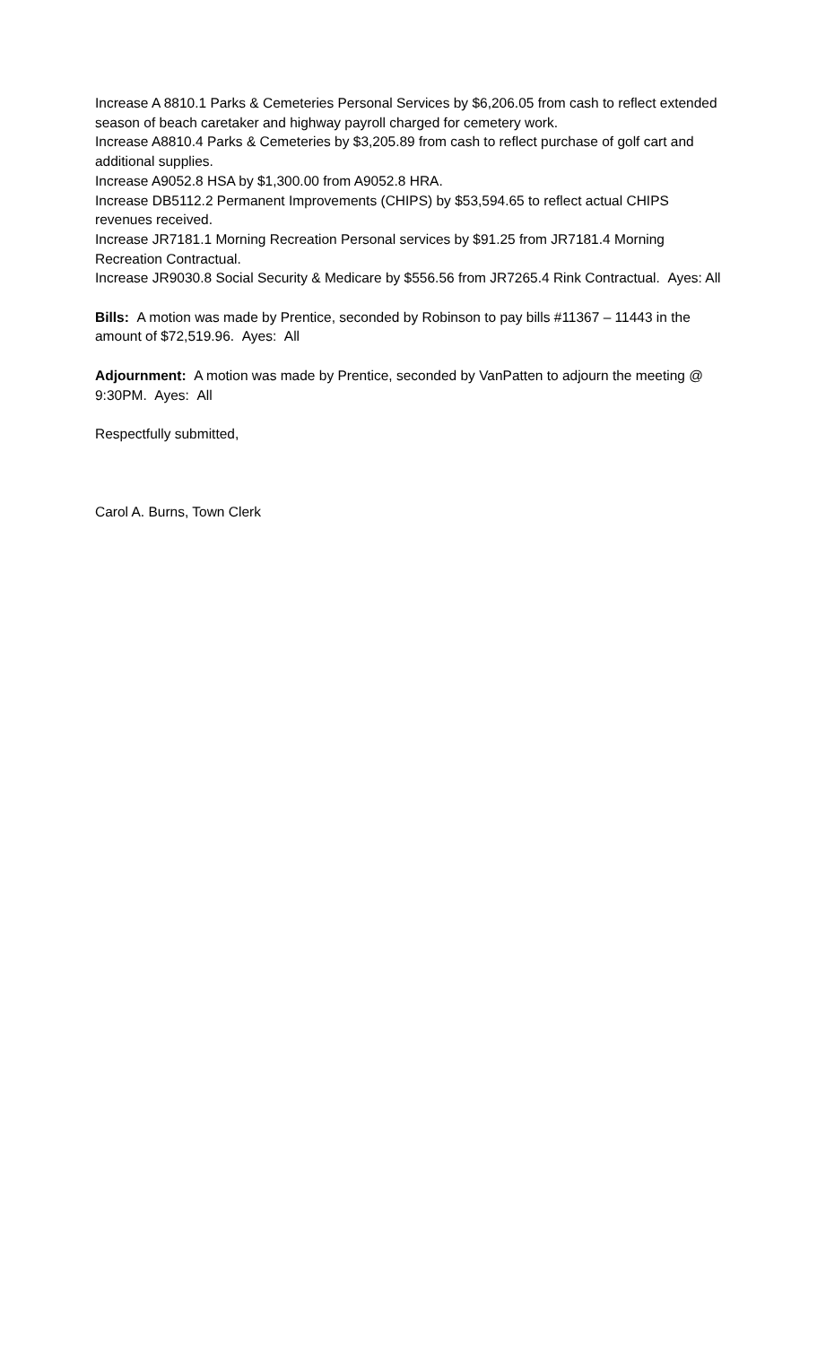Increase A 8810.1 Parks & Cemeteries Personal Services by $6,206.05 from cash to reflect extended season of beach caretaker and highway payroll charged for cemetery work.
Increase A8810.4 Parks & Cemeteries by $3,205.89 from cash to reflect purchase of golf cart and additional supplies.
Increase A9052.8 HSA by $1,300.00 from A9052.8 HRA.
Increase DB5112.2 Permanent Improvements (CHIPS) by $53,594.65 to reflect actual CHIPS revenues received.
Increase JR7181.1 Morning Recreation Personal services by $91.25 from JR7181.4 Morning Recreation Contractual.
Increase JR9030.8 Social Security & Medicare by $556.56 from JR7265.4 Rink Contractual. Ayes: All
Bills: A motion was made by Prentice, seconded by Robinson to pay bills #11367 – 11443 in the amount of $72,519.96. Ayes: All
Adjournment: A motion was made by Prentice, seconded by VanPatten to adjourn the meeting @ 9:30PM. Ayes: All
Respectfully submitted,
Carol A. Burns, Town Clerk